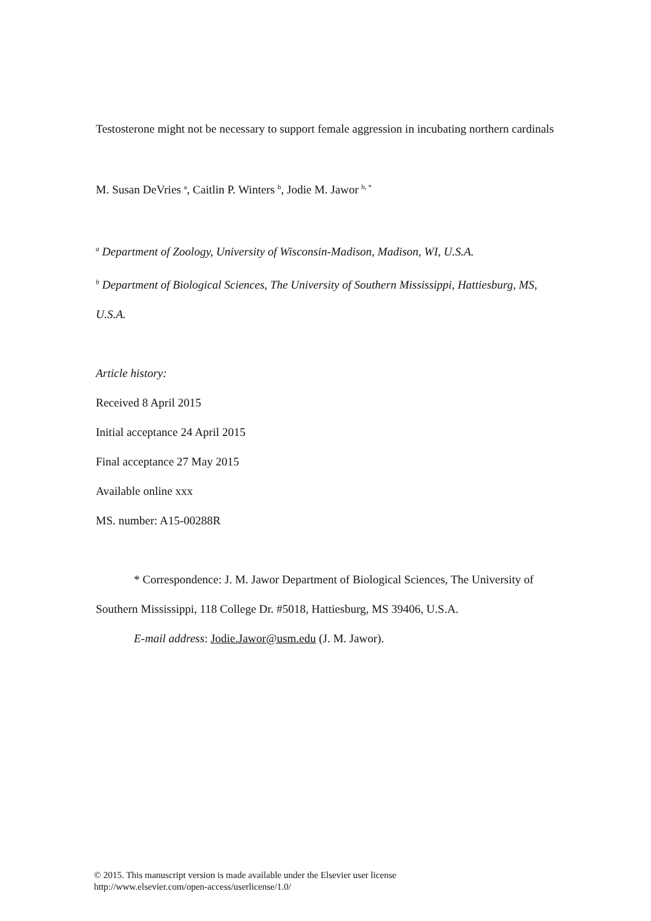Testosterone might not be necessary to support female aggression in incubating northern cardinals
M. Susan DeVries <sup>a</sup>, Caitlin P. Winters <sup>b</sup>, Jodie M. Jawor <sup>b, *</sup>
<sup>a</sup> Department of Zoology, University of Wisconsin-Madison, Madison, WI, U.S.A.
<sup>b</sup> Department of Biological Sciences, The University of Southern Mississippi, Hattiesburg, MS, U.S.A.
Article history:
Received 8 April 2015
Initial acceptance 24 April 2015
Final acceptance 27 May 2015
Available online xxx
MS. number: A15-00288R
* Correspondence: J. M. Jawor Department of Biological Sciences, The University of Southern Mississippi, 118 College Dr. #5018, Hattiesburg, MS 39406, U.S.A.
E-mail address: Jodie.Jawor@usm.edu (J. M. Jawor).
© 2015. This manuscript version is made available under the Elsevier user license
http://www.elsevier.com/open-access/userlicense/1.0/